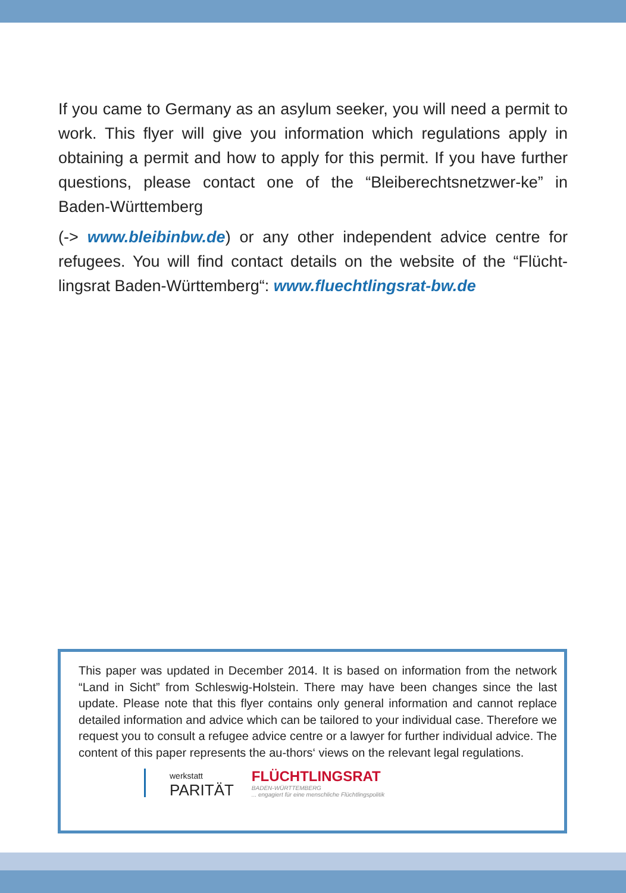If you came to Germany as an asylum seeker, you will need a permit to work. This flyer will give you information which regulations apply in obtaining a permit and how to apply for this permit. If you have further questions, please contact one of the “Bleiberechtsnetzwer-ke” in Baden-Württemberg
(-> www.bleibinbw.de) or any other independent advice centre for refugees. You will find contact details on the website of the “Flücht-lingsrat Baden-Württemberg“: www.fluechtlingsrat-bw.de
This paper was updated in December 2014. It is based on information from the network “Land in Sicht” from Schleswig-Holstein. There may have been changes since the last update. Please note that this flyer contains only general information and cannot replace detailed information and advice which can be tailored to your individual case. Therefore we request you to consult a refugee advice centre or a lawyer for further individual advice. The content of this paper represents the au-thors‘ views on the relevant legal regulations.
werkstatt
PARITÄT
FLÜCHTLINGSRAT
BADEN-WÜRTTEMBERG... engagiert für eine menschliche Flüchtlingspolitik